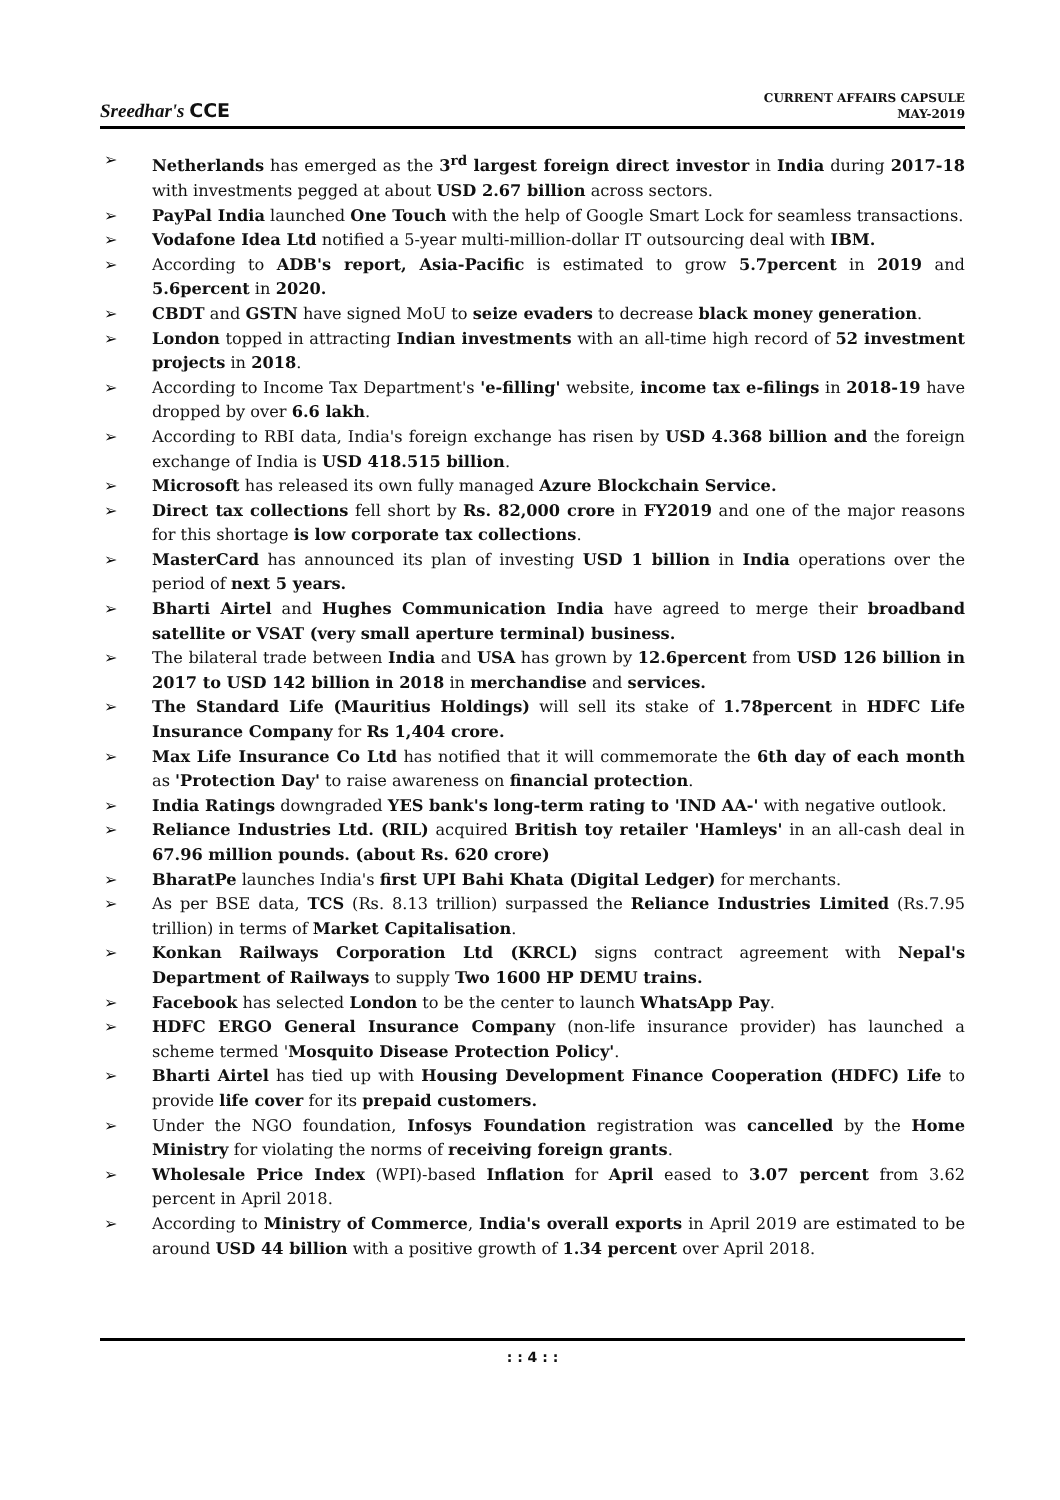Sreedhar's CCE
CURRENT AFFAIRS CAPSULE
MAY-2019
➢ Netherlands has emerged as the 3<sup>rd</sup> largest foreign direct investor in India during 2017-18 with investments pegged at about USD 2.67 billion across sectors.
➢ PayPal India launched One Touch with the help of Google Smart Lock for seamless transactions.
➢ Vodafone Idea Ltd notified a 5-year multi-million-dollar IT outsourcing deal with IBM.
➢ According to ADB's report, Asia-Pacific is estimated to grow 5.7percent in 2019 and 5.6percent in 2020.
➢ CBDT and GSTN have signed MoU to seize evaders to decrease black money generation.
➢ London topped in attracting Indian investments with an all-time high record of 52 investment projects in 2018.
➢ According to Income Tax Department's 'e-filling' website, income tax e-filings in 2018-19 have dropped by over 6.6 lakh.
➢ According to RBI data, India's foreign exchange has risen by USD 4.368 billion and the foreign exchange of India is USD 418.515 billion.
➢ Microsoft has released its own fully managed Azure Blockchain Service.
➢ Direct tax collections fell short by Rs. 82,000 crore in FY2019 and one of the major reasons for this shortage is low corporate tax collections.
➢ MasterCard has announced its plan of investing USD 1 billion in India operations over the period of next 5 years.
➢ Bharti Airtel and Hughes Communication India have agreed to merge their broadband satellite or VSAT (very small aperture terminal) business.
➢ The bilateral trade between India and USA has grown by 12.6percent from USD 126 billion in 2017 to USD 142 billion in 2018 in merchandise and services.
➢ The Standard Life (Mauritius Holdings) will sell its stake of 1.78percent in HDFC Life Insurance Company for Rs 1,404 crore.
➢ Max Life Insurance Co Ltd has notified that it will commemorate the 6th day of each month as 'Protection Day' to raise awareness on financial protection.
➢ India Ratings downgraded YES bank's long-term rating to 'IND AA-' with negative outlook.
➢ Reliance Industries Ltd. (RIL) acquired British toy retailer 'Hamleys' in an all-cash deal in 67.96 million pounds. (about Rs. 620 crore)
➢ BharatPe launches India's first UPI Bahi Khata (Digital Ledger) for merchants.
➢ As per BSE data, TCS (Rs. 8.13 trillion) surpassed the Reliance Industries Limited (Rs.7.95 trillion) in terms of Market Capitalisation.
➢ Konkan Railways Corporation Ltd (KRCL) signs contract agreement with Nepal's Department of Railways to supply Two 1600 HP DEMU trains.
➢ Facebook has selected London to be the center to launch WhatsApp Pay.
➢ HDFC ERGO General Insurance Company (non-life insurance provider) has launched a scheme termed 'Mosquito Disease Protection Policy'.
➢ Bharti Airtel has tied up with Housing Development Finance Cooperation (HDFC) Life to provide life cover for its prepaid customers.
➢ Under the NGO foundation, Infosys Foundation registration was cancelled by the Home Ministry for violating the norms of receiving foreign grants.
➢ Wholesale Price Index (WPI)-based Inflation for April eased to 3.07 percent from 3.62 percent in April 2018.
➢ According to Ministry of Commerce, India's overall exports in April 2019 are estimated to be around USD 44 billion with a positive growth of 1.34 percent over April 2018.
: : 4 : :